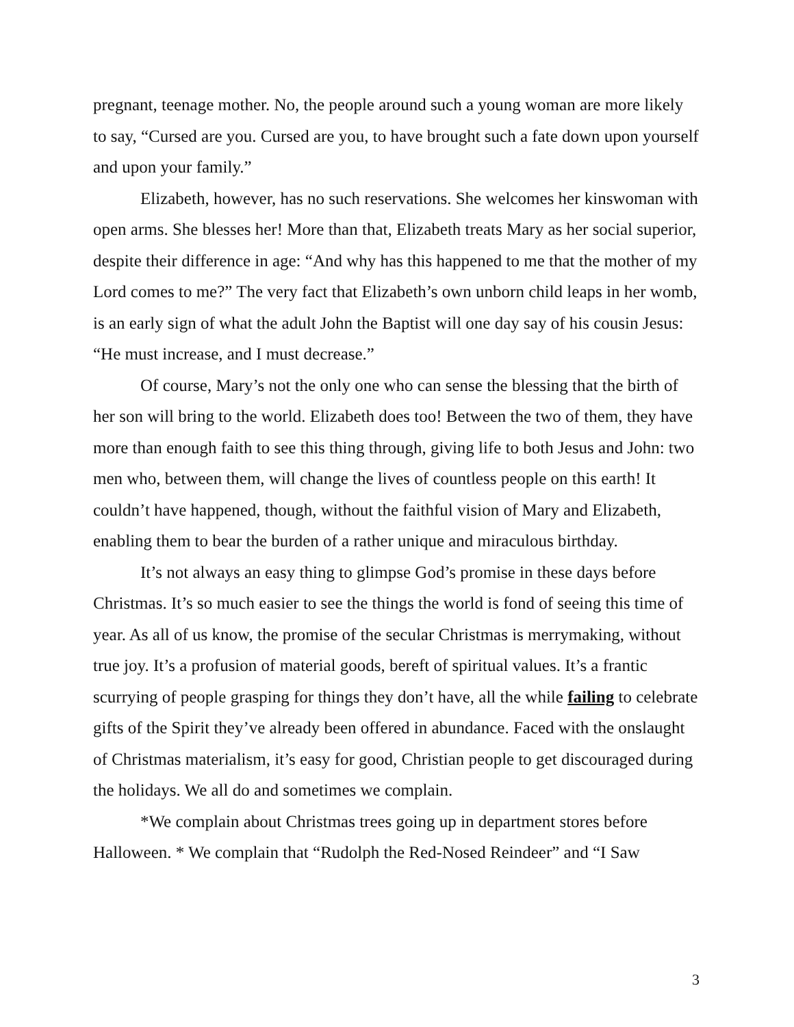pregnant, teenage mother. No, the people around such a young woman are more likely to say, “Cursed are you. Cursed are you, to have brought such a fate down upon yourself and upon your family.”
Elizabeth, however, has no such reservations. She welcomes her kinswoman with open arms. She blesses her! More than that, Elizabeth treats Mary as her social superior, despite their difference in age: “And why has this happened to me that the mother of my Lord comes to me?” The very fact that Elizabeth’s own unborn child leaps in her womb, is an early sign of what the adult John the Baptist will one day say of his cousin Jesus: “He must increase, and I must decrease.”
Of course, Mary’s not the only one who can sense the blessing that the birth of her son will bring to the world. Elizabeth does too! Between the two of them, they have more than enough faith to see this thing through, giving life to both Jesus and John: two men who, between them, will change the lives of countless people on this earth! It couldn’t have happened, though, without the faithful vision of Mary and Elizabeth, enabling them to bear the burden of a rather unique and miraculous birthday.
It’s not always an easy thing to glimpse God’s promise in these days before Christmas. It’s so much easier to see the things the world is fond of seeing this time of year. As all of us know, the promise of the secular Christmas is merrymaking, without true joy. It’s a profusion of material goods, bereft of spiritual values. It’s a frantic scurrying of people grasping for things they don’t have, all the while failing to celebrate gifts of the Spirit they’ve already been offered in abundance. Faced with the onslaught of Christmas materialism, it’s easy for good, Christian people to get discouraged during the holidays. We all do and sometimes we complain.
*We complain about Christmas trees going up in department stores before Halloween. * We complain that “Rudolph the Red-Nosed Reindeer” and “I Saw
3